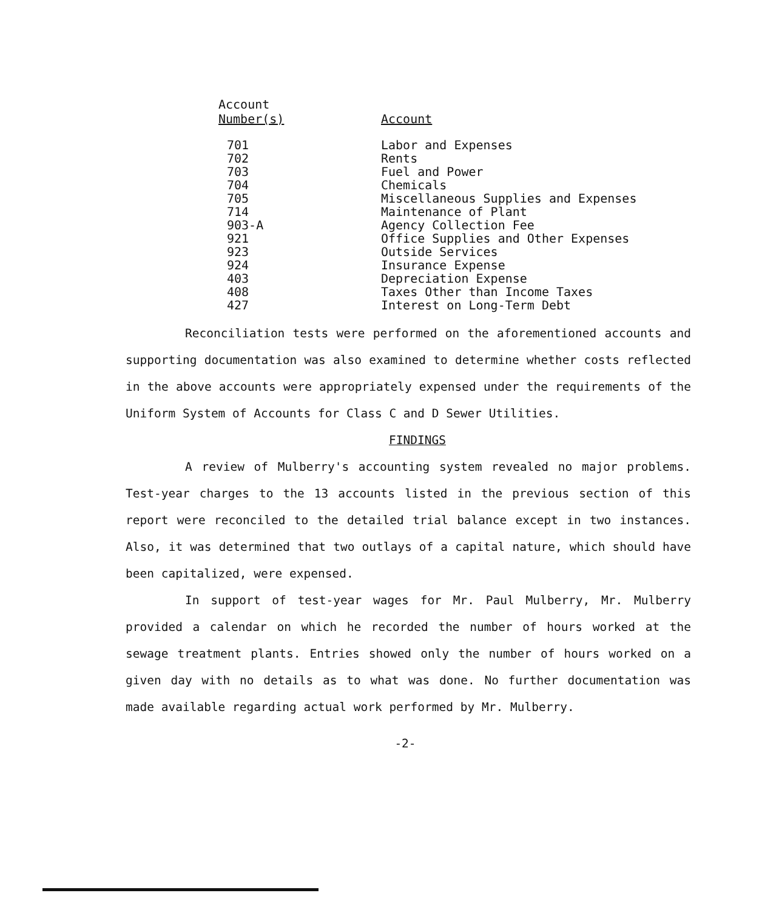| Account Number(s) | Account |
| --- | --- |
| 701 | Labor and Expenses |
| 702 | Rents |
| 703 | Fuel and Power |
| 704 | Chemicals |
| 705 | Miscellaneous Supplies and Expenses |
| 714 | Maintenance of Plant |
| 903-A | Agency Collection Fee |
| 921 | Office Supplies and Other Expenses |
| 923 | Outside Services |
| 924 | Insurance Expense |
| 403 | Depreciation Expense |
| 408 | Taxes Other than Income Taxes |
| 427 | Interest on Long-Term Debt |
Reconciliation tests were performed on the aforementioned accounts and supporting documentation was also examined to determine whether costs reflected in the above accounts were appropriately expensed under the requirements of the Uniform System of Accounts for Class C and D Sewer Utilities.
FINDINGS
A review of Mulberry's accounting system revealed no major problems. Test-year charges to the 13 accounts listed in the previous section of this report were reconciled to the detailed trial balance except in two instances. Also, it was determined that two outlays of a capital nature, which should have been capitalized, were expensed.
In support of test-year wages for Mr. Paul Mulberry, Mr. Mulberry provided a calendar on which he recorded the number of hours worked at the sewage treatment plants. Entries showed only the number of hours worked on a given day with no details as to what was done. No further documentation was made available regarding actual work performed by Mr. Mulberry.
-2-